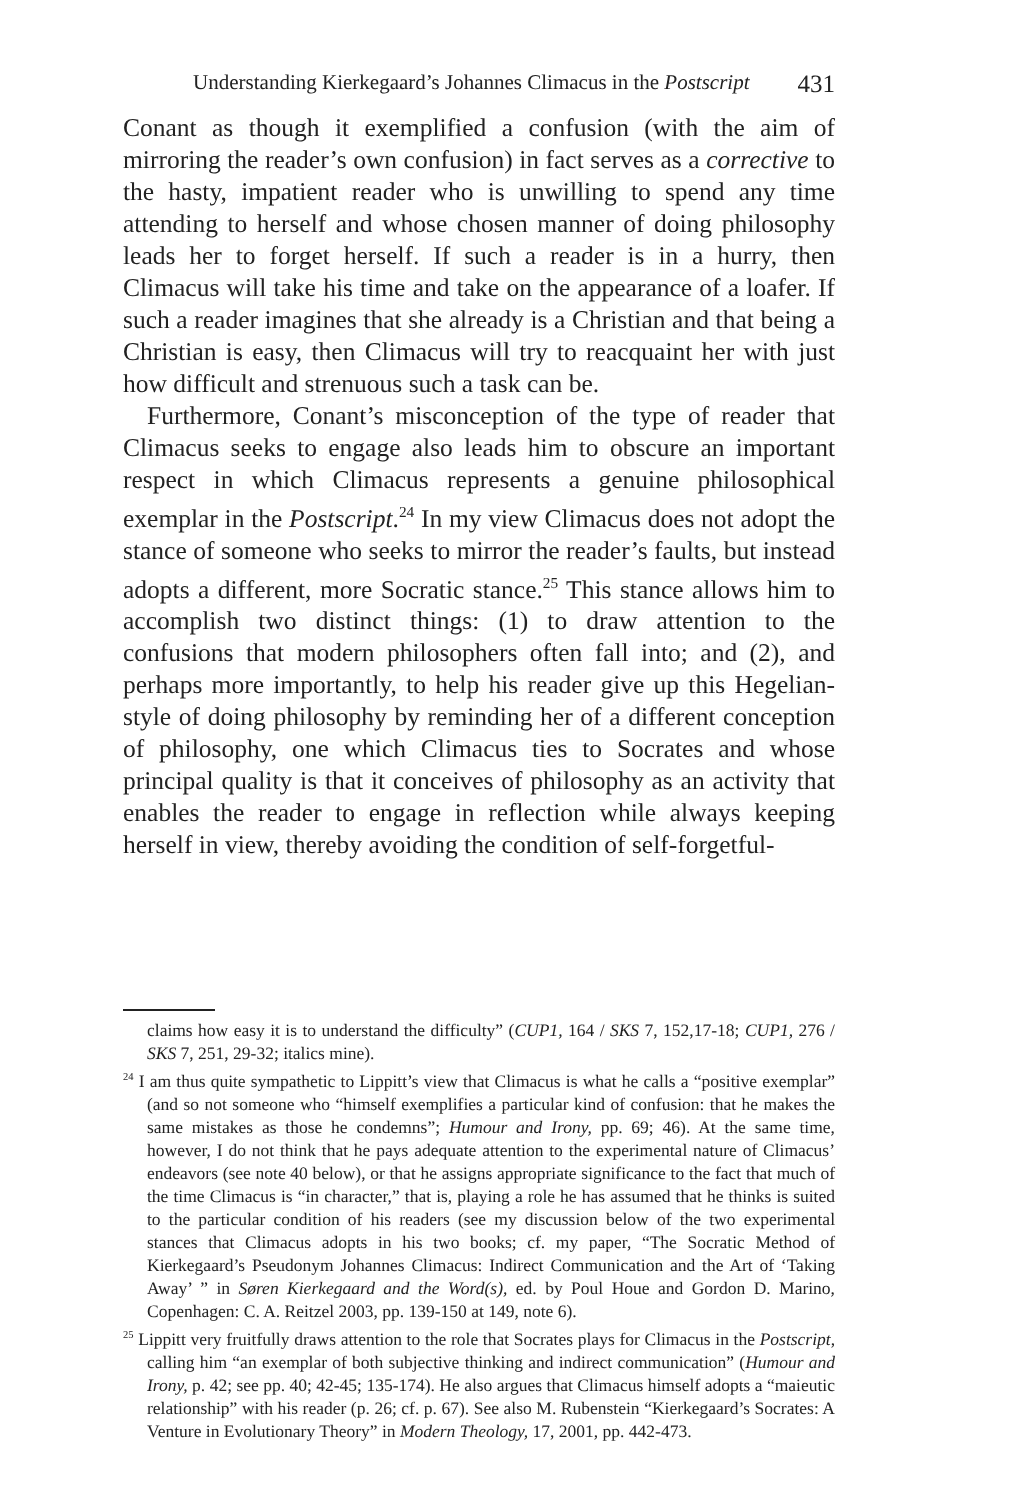Understanding Kierkegaard’s Johannes Climacus in the Postscript 431
Conant as though it exemplified a confusion (with the aim of mirroring the reader’s own confusion) in fact serves as a corrective to the hasty, impatient reader who is unwilling to spend any time attending to herself and whose chosen manner of doing philosophy leads her to forget herself. If such a reader is in a hurry, then Climacus will take his time and take on the appearance of a loafer. If such a reader imagines that she already is a Christian and that being a Christian is easy, then Climacus will try to reacquaint her with just how difficult and strenuous such a task can be.
Furthermore, Conant’s misconception of the type of reader that Climacus seeks to engage also leads him to obscure an important respect in which Climacus represents a genuine philosophical exemplar in the Postscript.<sup>24</sup> In my view Climacus does not adopt the stance of someone who seeks to mirror the reader’s faults, but instead adopts a different, more Socratic stance.<sup>25</sup> This stance allows him to accomplish two distinct things: (1) to draw attention to the confusions that modern philosophers often fall into; and (2), and perhaps more importantly, to help his reader give up this Hegelian-style of doing philosophy by reminding her of a different conception of philosophy, one which Climacus ties to Socrates and whose principal quality is that it conceives of philosophy as an activity that enables the reader to engage in reflection while always keeping herself in view, thereby avoiding the condition of self-forgetful-
claims how easy it is to understand the difficulty” (CUP1, 164 / SKS 7, 152,17-18; CUP1, 276 / SKS 7, 251, 29-32; italics mine).
<sup>24</sup> I am thus quite sympathetic to Lippitt’s view that Climacus is what he calls a “positive exemplar” (and so not someone who “himself exemplifies a particular kind of confusion: that he makes the same mistakes as those he condemns”; Humour and Irony, pp. 69; 46). At the same time, however, I do not think that he pays adequate attention to the experimental nature of Climacus’ endeavors (see note 40 below), or that he assigns appropriate significance to the fact that much of the time Climacus is “in character,” that is, playing a role he has assumed that he thinks is suited to the particular condition of his readers (see my discussion below of the two experimental stances that Climacus adopts in his two books; cf. my paper, “The Socratic Method of Kierkegaard’s Pseudonym Johannes Climacus: Indirect Communication and the Art of ‘Taking Away’ ” in Søren Kierkegaard and the Word(s), ed. by Poul Houe and Gordon D. Marino, Copenhagen: C. A. Reitzel 2003, pp. 139-150 at 149, note 6).
<sup>25</sup> Lippitt very fruitfully draws attention to the role that Socrates plays for Climacus in the Postscript, calling him “an exemplar of both subjective thinking and indirect communication” (Humour and Irony, p. 42; see pp. 40; 42-45; 135-174). He also argues that Climacus himself adopts a “maieutic relationship” with his reader (p. 26; cf. p. 67). See also M. Rubenstein “Kierkegaard’s Socrates: A Venture in Evolutionary Theory” in Modern Theology, 17, 2001, pp. 442-473.